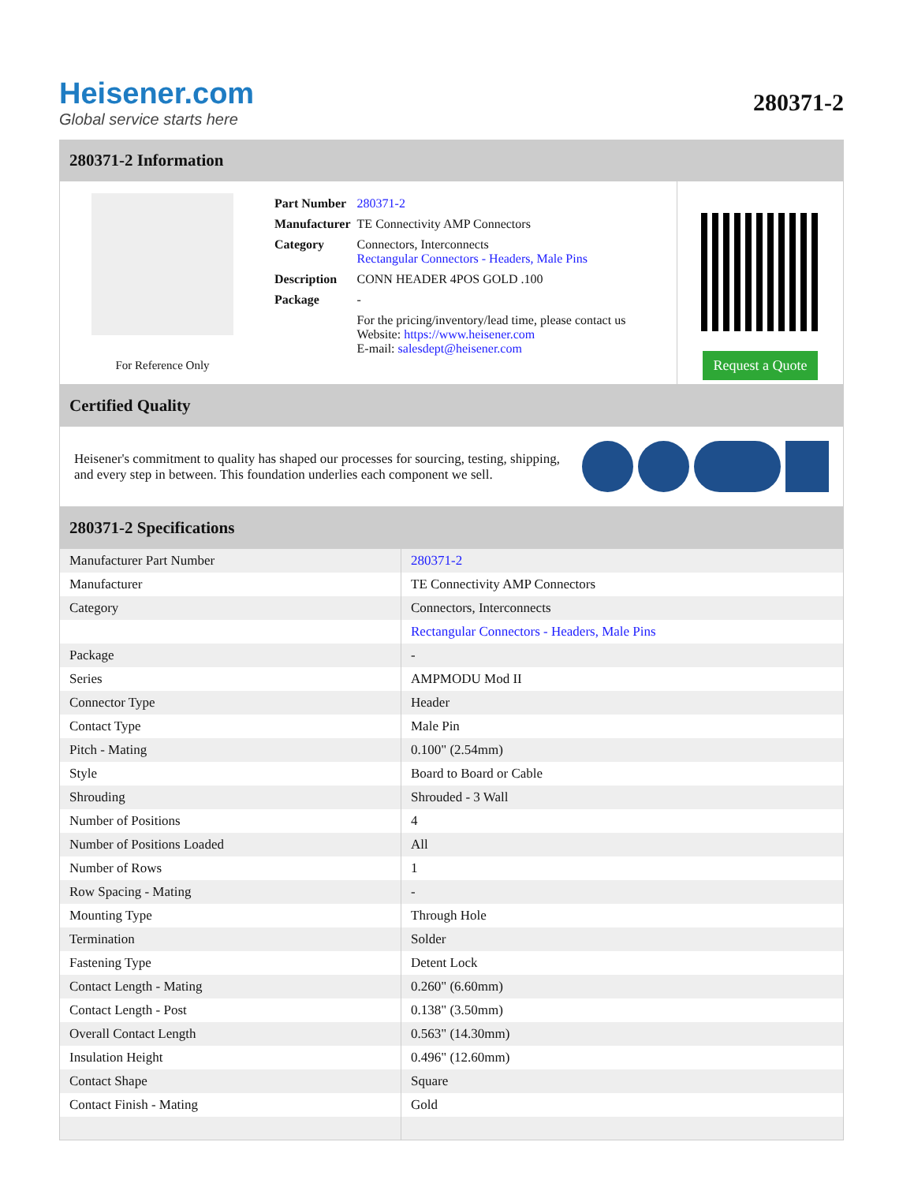Heisener.com
Global service starts here
280371-2
280371-2 Information
For Reference Only
| Part Number | 280371-2 |
| Manufacturer | TE Connectivity AMP Connectors |
| Category | Connectors, Interconnects Rectangular Connectors - Headers, Male Pins |
| Description | CONN HEADER 4POS GOLD .100 |
| Package | - |
| | For the pricing/inventory/lead time, please contact us Website: https://www.heisener.com E-mail: salesdept@heisener.com |
Request a Quote
Certified Quality
Heisener's commitment to quality has shaped our processes for sourcing, testing, shipping, and every step in between. This foundation underlies each component we sell.
280371-2 Specifications
| Manufacturer Part Number | 280371-2 |
| Manufacturer | TE Connectivity AMP Connectors |
| Category | Connectors, Interconnects |
| | Rectangular Connectors - Headers, Male Pins |
| Package | - |
| Series | AMPMODU Mod II |
| Connector Type | Header |
| Contact Type | Male Pin |
| Pitch - Mating | 0.100" (2.54mm) |
| Style | Board to Board or Cable |
| Shrouding | Shrouded - 3 Wall |
| Number of Positions | 4 |
| Number of Positions Loaded | All |
| Number of Rows | 1 |
| Row Spacing - Mating | - |
| Mounting Type | Through Hole |
| Termination | Solder |
| Fastening Type | Detent Lock |
| Contact Length - Mating | 0.260" (6.60mm) |
| Contact Length - Post | 0.138" (3.50mm) |
| Overall Contact Length | 0.563" (14.30mm) |
| Insulation Height | 0.496" (12.60mm) |
| Contact Shape | Square |
| Contact Finish - Mating | Gold |